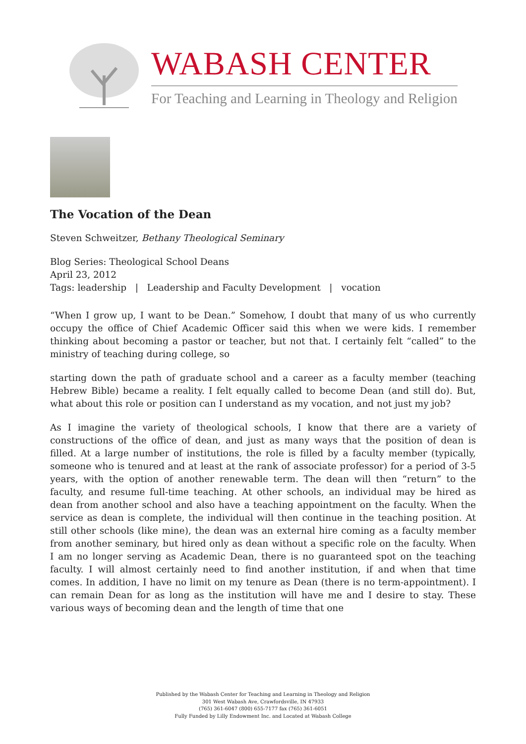WABASH CENTER
For Teaching and Learning in Theology and Religion
The Vocation of the Dean
Steven Schweitzer, Bethany Theological Seminary
Blog Series: Theological School Deans
April 23, 2012
Tags: leadership | Leadership and Faculty Development | vocation
“When I grow up, I want to be Dean.” Somehow, I doubt that many of us who currently occupy the office of Chief Academic Officer said this when we were kids. I remember thinking about becoming a pastor or teacher, but not that. I certainly felt “called” to the ministry of teaching during college, so
starting down the path of graduate school and a career as a faculty member (teaching Hebrew Bible) became a reality. I felt equally called to become Dean (and still do). But, what about this role or position can I understand as my vocation, and not just my job?
As I imagine the variety of theological schools, I know that there are a variety of constructions of the office of dean, and just as many ways that the position of dean is filled. At a large number of institutions, the role is filled by a faculty member (typically, someone who is tenured and at least at the rank of associate professor) for a period of 3-5 years, with the option of another renewable term. The dean will then “return” to the faculty, and resume full-time teaching. At other schools, an individual may be hired as dean from another school and also have a teaching appointment on the faculty. When the service as dean is complete, the individual will then continue in the teaching position. At still other schools (like mine), the dean was an external hire coming as a faculty member from another seminary, but hired only as dean without a specific role on the faculty. When I am no longer serving as Academic Dean, there is no guaranteed spot on the teaching faculty. I will almost certainly need to find another institution, if and when that time comes. In addition, I have no limit on my tenure as Dean (there is no term-appointment). I can remain Dean for as long as the institution will have me and I desire to stay. These various ways of becoming dean and the length of time that one
Published by the Wabash Center for Teaching and Learning in Theology and Religion
301 West Wabash Ave, Crawfordsville, IN 47933
(765) 361-6047 (800) 655-7177 fax (765) 361-6051
Fully Funded by Lilly Endowment Inc. and Located at Wabash College